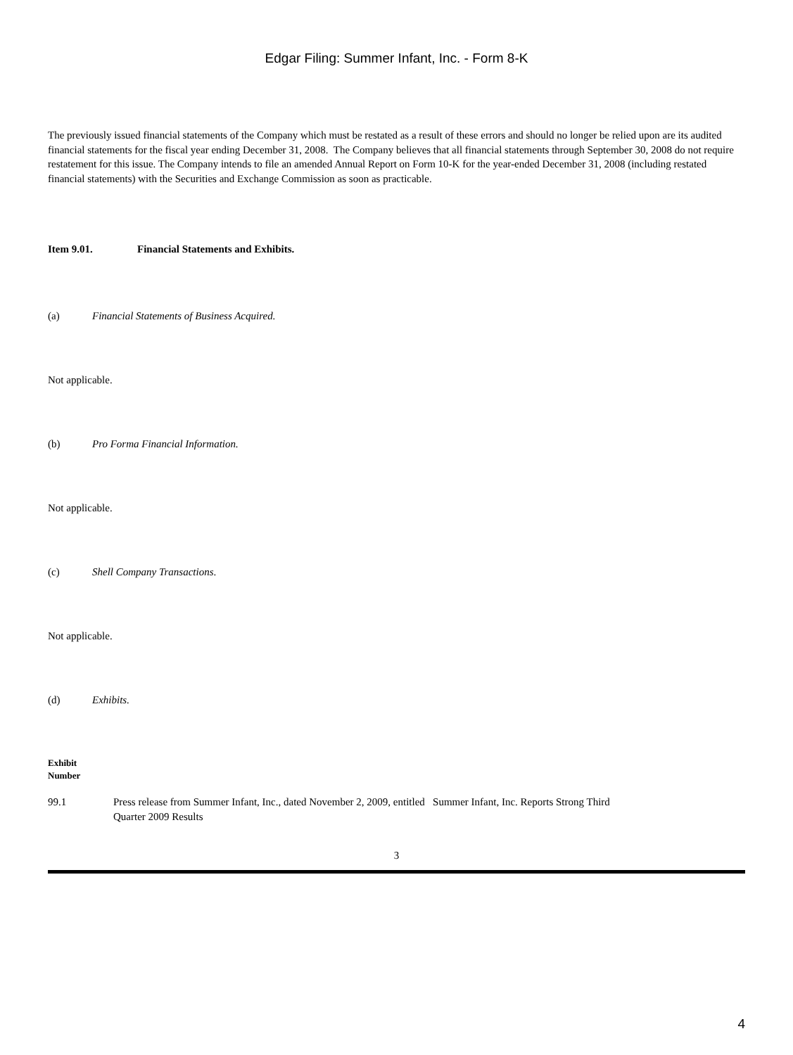Edgar Filing: Summer Infant, Inc. - Form 8-K
The previously issued financial statements of the Company which must be restated as a result of these errors and should no longer be relied upon are its audited financial statements for the fiscal year ending December 31, 2008. The Company believes that all financial statements through September 30, 2008 do not require restatement for this issue. The Company intends to file an amended Annual Report on Form 10-K for the year-ended December 31, 2008 (including restated financial statements) with the Securities and Exchange Commission as soon as practicable.
Item 9.01. Financial Statements and Exhibits.
(a) Financial Statements of Business Acquired.
Not applicable.
(b) Pro Forma Financial Information.
Not applicable.
(c) Shell Company Transactions.
Not applicable.
(d) Exhibits.
Exhibit
Number
99.1 Press release from Summer Infant, Inc., dated November 2, 2009, entitled Summer Infant, Inc. Reports Strong Third Quarter 2009 Results
3
4